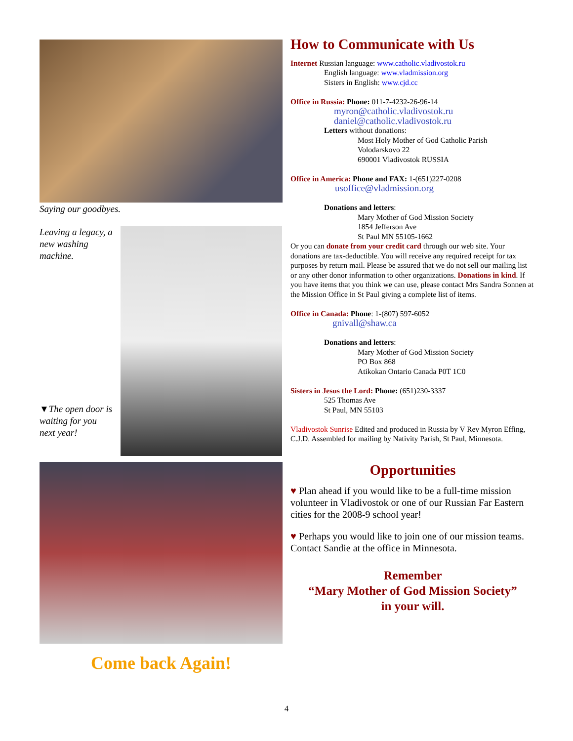Saying our goodbyes.
Leaving a legacy, a new washing machine.
▼The open door is waiting for you next year!
Come back Again!
How to Communicate with Us
Internet Russian language: www.catholic.vladivostok.ru
English language: www.vladmission.org
Sisters in English: www.cjd.cc
Office in Russia: Phone: 011-7-4232-26-96-14
myron@catholic.vladivostok.ru
daniel@catholic.vladivostok.ru
Letters without donations:
Most Holy Mother of God Catholic Parish
Volodarskovo 22
690001 Vladivostok RUSSIA
Office in America: Phone and FAX: 1-(651)227-0208
usoffice@vladmission.org
Donations and letters:
Mary Mother of God Mission Society
1854 Jefferson Ave
St Paul MN 55105-1662
Or you can donate from your credit card through our web site. Your donations are tax-deductible. You will receive any required receipt for tax purposes by return mail. Please be assured that we do not sell our mailing list or any other donor information to other organizations. Donations in kind. If you have items that you think we can use, please contact Mrs Sandra Sonnen at the Mission Office in St Paul giving a complete list of items.
Office in Canada: Phone: 1-(807) 597-6052
gnivall@shaw.ca
Donations and letters:
Mary Mother of God Mission Society
PO Box 868
Atikokan Ontario Canada P0T 1C0
Sisters in Jesus the Lord: Phone: (651)230-3337
525 Thomas Ave
St Paul, MN 55103
Vladivostok Sunrise Edited and produced in Russia by V Rev Myron Effing, C.J.D. Assembled for mailing by Nativity Parish, St Paul, Minnesota.
Opportunities
♥ Plan ahead if you would like to be a full-time mission volunteer in Vladivostok or one of our Russian Far Eastern cities for the 2008-9 school year!
♥ Perhaps you would like to join one of our mission teams. Contact Sandie at the office in Minnesota.
Remember
“Mary Mother of God Mission Society”
in your will.
4